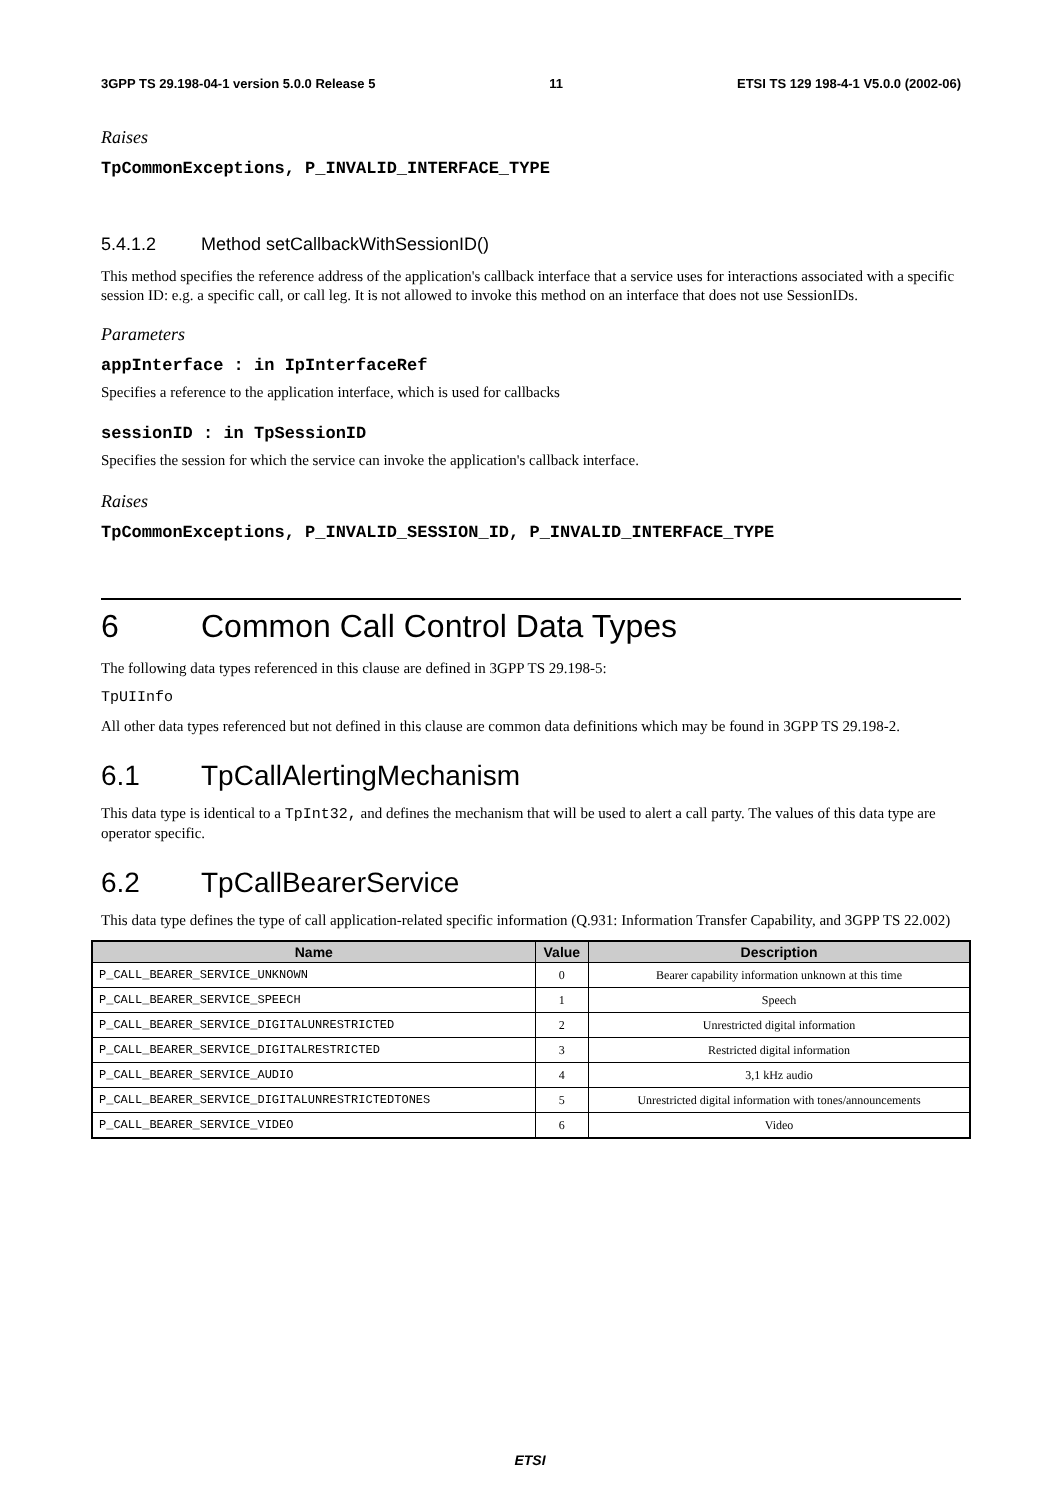3GPP TS 29.198-04-1 version 5.0.0 Release 5 11 ETSI TS 129 198-4-1 V5.0.0 (2002-06)
Raises
TpCommonExceptions, P_INVALID_INTERFACE_TYPE
5.4.1.2 Method setCallbackWithSessionID()
This method specifies the reference address of the application's callback interface that a service uses for interactions associated with a specific session ID: e.g. a specific call, or call leg. It is not allowed to invoke this method on an interface that does not use SessionIDs.
Parameters
appInterface : in IpInterfaceRef
Specifies a reference to the application interface, which is used for callbacks
sessionID : in TpSessionID
Specifies the session for which the service can invoke the application's callback interface.
Raises
TpCommonExceptions, P_INVALID_SESSION_ID, P_INVALID_INTERFACE_TYPE
6 Common Call Control Data Types
The following data types referenced in this clause are defined in 3GPP TS 29.198-5:
TpUIInfo
All other data types referenced but not defined in this clause are common data definitions which may be found in 3GPP TS 29.198-2.
6.1 TpCallAlertingMechanism
This data type is identical to a TpInt32, and defines the mechanism that will be used to alert a call party. The values of this data type are operator specific.
6.2 TpCallBearerService
This data type defines the type of call application-related specific information (Q.931: Information Transfer Capability, and 3GPP TS 22.002)
| Name | Value | Description |
| --- | --- | --- |
| P_CALL_BEARER_SERVICE_UNKNOWN | 0 | Bearer capability information unknown at this time |
| P_CALL_BEARER_SERVICE_SPEECH | 1 | Speech |
| P_CALL_BEARER_SERVICE_DIGITALUNRESTRICTED | 2 | Unrestricted digital information |
| P_CALL_BEARER_SERVICE_DIGITALRESTRICTED | 3 | Restricted digital information |
| P_CALL_BEARER_SERVICE_AUDIO | 4 | 3,1 kHz audio |
| P_CALL_BEARER_SERVICE_DIGITALUNRESTRICTEDTONES | 5 | Unrestricted digital information with tones/announcements |
| P_CALL_BEARER_SERVICE_VIDEO | 6 | Video |
ETSI